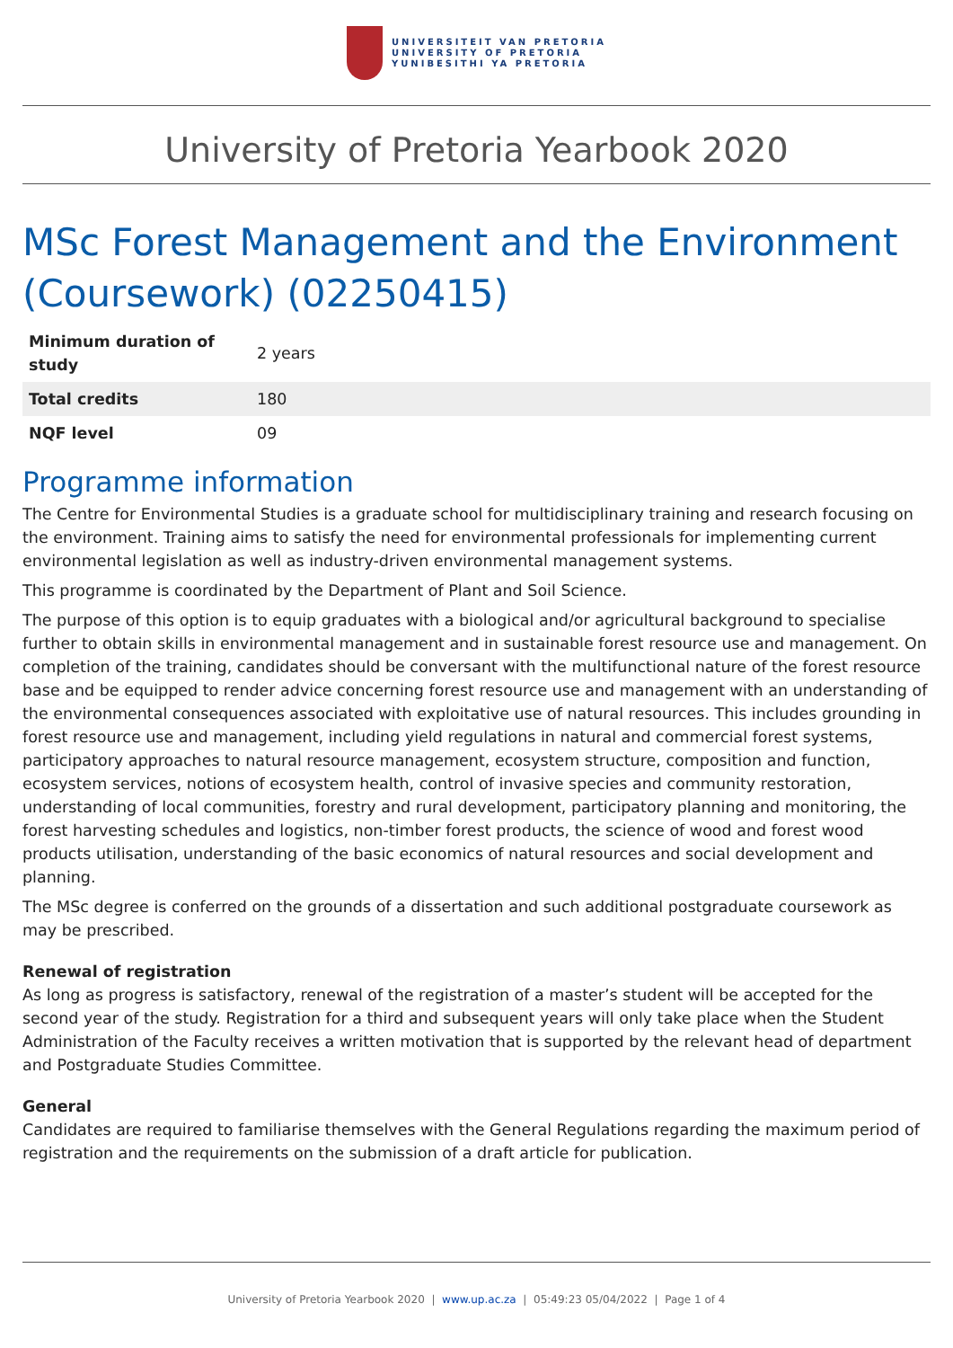UNIVERSITEIT VAN PRETORIA
UNIVERSITY OF PRETORIA
YUNIBESITHI YA PRETORIA
University of Pretoria Yearbook 2020
MSc Forest Management and the Environment (Coursework) (02250415)
| Minimum duration of study | 2 years |
| Total credits | 180 |
| NQF level | 09 |
Programme information
The Centre for Environmental Studies is a graduate school for multidisciplinary training and research focusing on the environment. Training aims to satisfy the need for environmental professionals for implementing current environmental legislation as well as industry-driven environmental management systems.
This programme is coordinated by the Department of Plant and Soil Science.
The purpose of this option is to equip graduates with a biological and/or agricultural background to specialise further to obtain skills in environmental management and in sustainable forest resource use and management. On completion of the training, candidates should be conversant with the multifunctional nature of the forest resource base and be equipped to render advice concerning forest resource use and management with an understanding of the environmental consequences associated with exploitative use of natural resources. This includes grounding in forest resource use and management, including yield regulations in natural and commercial forest systems, participatory approaches to natural resource management, ecosystem structure, composition and function, ecosystem services, notions of ecosystem health, control of invasive species and community restoration, understanding of local communities, forestry and rural development, participatory planning and monitoring, the forest harvesting schedules and logistics, non-timber forest products, the science of wood and forest wood products utilisation, understanding of the basic economics of natural resources and social development and planning.
The MSc degree is conferred on the grounds of a dissertation and such additional postgraduate coursework as may be prescribed.
Renewal of registration
As long as progress is satisfactory, renewal of the registration of a master’s student will be accepted for the second year of the study. Registration for a third and subsequent years will only take place when the Student Administration of the Faculty receives a written motivation that is supported by the relevant head of department and Postgraduate Studies Committee.
General
Candidates are required to familiarise themselves with the General Regulations regarding the maximum period of registration and the requirements on the submission of a draft article for publication.
University of Pretoria Yearbook 2020 | www.up.ac.za | 05:49:23 05/04/2022 | Page 1 of 4